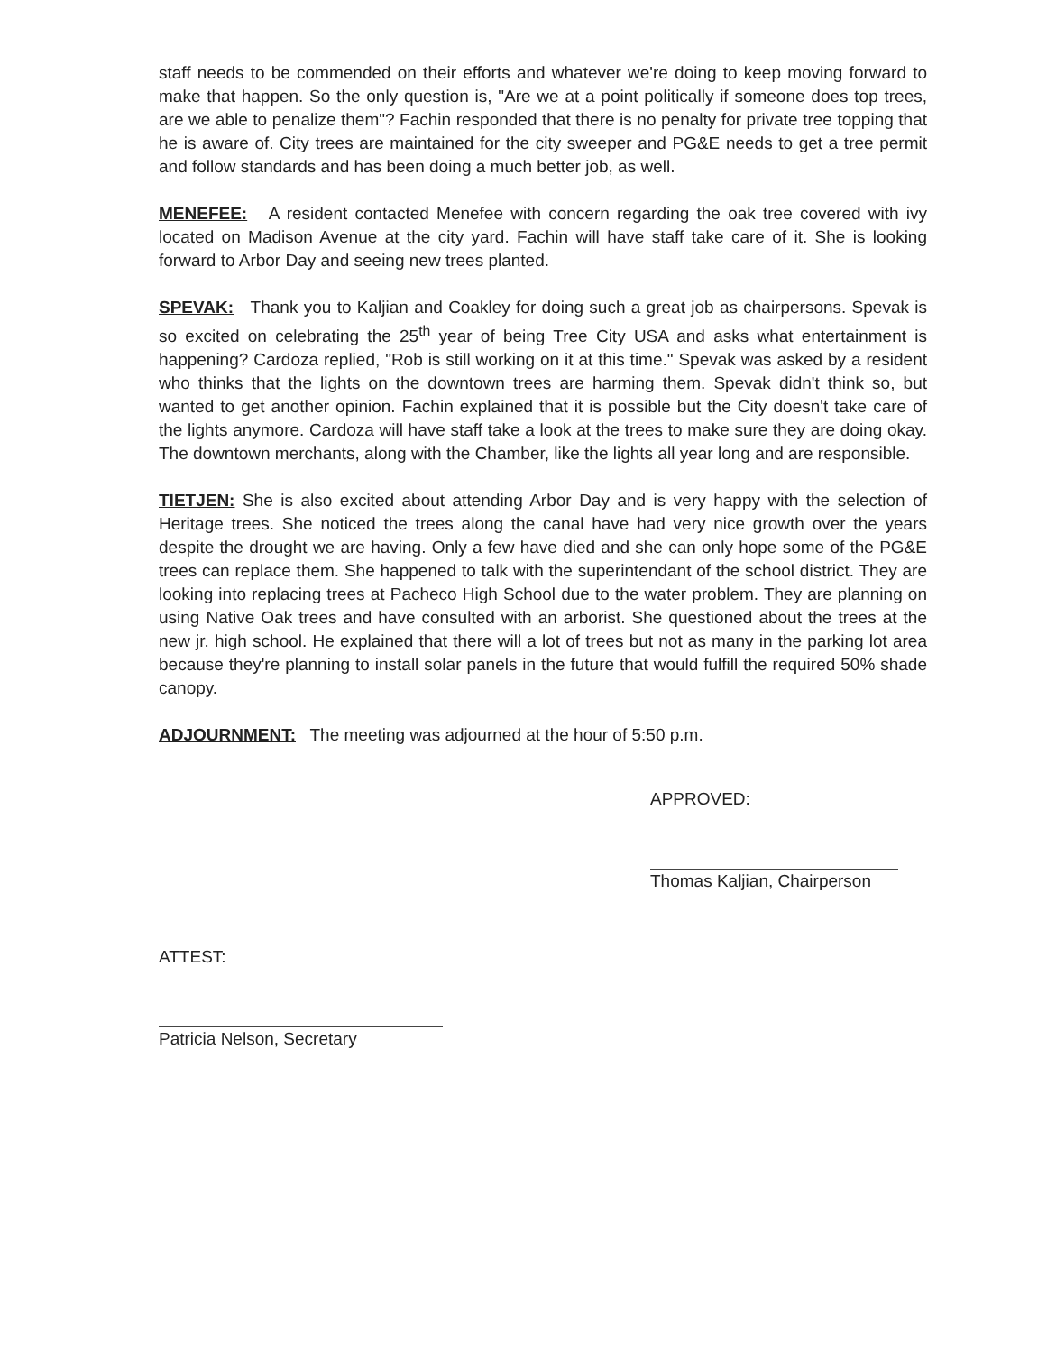staff needs to be commended on their efforts and whatever we're doing to keep moving forward to make that happen. So the only question is, "Are we at a point politically if someone does top trees, are we able to penalize them"? Fachin responded that there is no penalty for private tree topping that he is aware of. City trees are maintained for the city sweeper and PG&E needs to get a tree permit and follow standards and has been doing a much better job, as well.
MENEFEE: A resident contacted Menefee with concern regarding the oak tree covered with ivy located on Madison Avenue at the city yard. Fachin will have staff take care of it. She is looking forward to Arbor Day and seeing new trees planted.
SPEVAK: Thank you to Kaljian and Coakley for doing such a great job as chairpersons. Spevak is so excited on celebrating the 25<sup>th</sup> year of being Tree City USA and asks what entertainment is happening? Cardoza replied, "Rob is still working on it at this time." Spevak was asked by a resident who thinks that the lights on the downtown trees are harming them. Spevak didn't think so, but wanted to get another opinion. Fachin explained that it is possible but the City doesn't take care of the lights anymore. Cardoza will have staff take a look at the trees to make sure they are doing okay. The downtown merchants, along with the Chamber, like the lights all year long and are responsible.
TIETJEN: She is also excited about attending Arbor Day and is very happy with the selection of Heritage trees. She noticed the trees along the canal have had very nice growth over the years despite the drought we are having. Only a few have died and she can only hope some of the PG&E trees can replace them. She happened to talk with the superintendant of the school district. They are looking into replacing trees at Pacheco High School due to the water problem. They are planning on using Native Oak trees and have consulted with an arborist. She questioned about the trees at the new jr. high school. He explained that there will a lot of trees but not as many in the parking lot area because they're planning to install solar panels in the future that would fulfill the required 50% shade canopy.
ADJOURNMENT: The meeting was adjourned at the hour of 5:50 p.m.
APPROVED:
Thomas Kaljian, Chairperson
ATTEST:
Patricia Nelson, Secretary